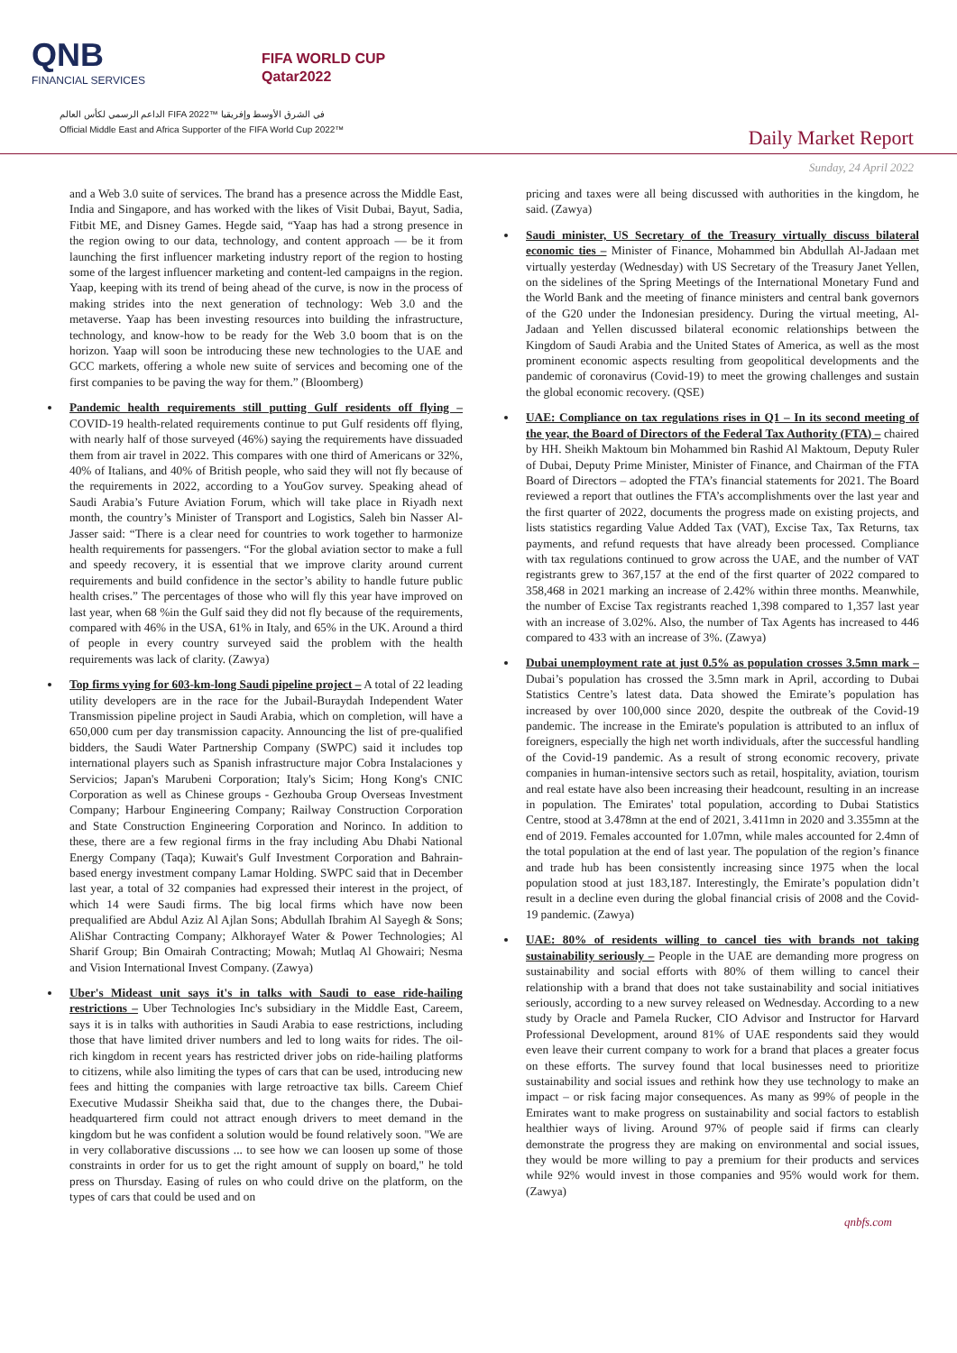QNB
FINANCIAL SERVICES
FIFA WORLD CUP
Qatar2022
الداعم الرسمي لكأس العالم FIFA 2022™ في الشرق الأوسط وإفريقيا
Official Middle East and Africa Supporter of the FIFA World Cup 2022™
Daily Market Report
Sunday, 24 April 2022
and a Web 3.0 suite of services. The brand has a presence across the Middle East, India and Singapore, and has worked with the likes of Visit Dubai, Bayut, Sadia, Fitbit ME, and Disney Games. Hegde said, “Yaap has had a strong presence in the region owing to our data, technology, and content approach — be it from launching the first influencer marketing industry report of the region to hosting some of the largest influencer marketing and content-led campaigns in the region. Yaap, keeping with its trend of being ahead of the curve, is now in the process of making strides into the next generation of technology: Web 3.0 and the metaverse. Yaap has been investing resources into building the infrastructure, technology, and know-how to be ready for the Web 3.0 boom that is on the horizon. Yaap will soon be introducing these new technologies to the UAE and GCC markets, offering a whole new suite of services and becoming one of the first companies to be paving the way for them.” (Bloomberg)
Pandemic health requirements still putting Gulf residents off flying – COVID-19 health-related requirements continue to put Gulf residents off flying, with nearly half of those surveyed (46%) saying the requirements have dissuaded them from air travel in 2022. This compares with one third of Americans or 32%, 40% of Italians, and 40% of British people, who said they will not fly because of the requirements in 2022, according to a YouGov survey. Speaking ahead of Saudi Arabia’s Future Aviation Forum, which will take place in Riyadh next month, the country’s Minister of Transport and Logistics, Saleh bin Nasser Al-Jasser said: “There is a clear need for countries to work together to harmonize health requirements for passengers. “For the global aviation sector to make a full and speedy recovery, it is essential that we improve clarity around current requirements and build confidence in the sector’s ability to handle future public health crises.” The percentages of those who will fly this year have improved on last year, when 68 %in the Gulf said they did not fly because of the requirements, compared with 46% in the USA, 61% in Italy, and 65% in the UK. Around a third of people in every country surveyed said the problem with the health requirements was lack of clarity. (Zawya)
Top firms vying for 603-km-long Saudi pipeline project – A total of 22 leading utility developers are in the race for the Jubail-Buraydah Independent Water Transmission pipeline project in Saudi Arabia, which on completion, will have a 650,000 cum per day transmission capacity. Announcing the list of pre-qualified bidders, the Saudi Water Partnership Company (SWPC) said it includes top international players such as Spanish infrastructure major Cobra Instalaciones y Servicios; Japan's Marubeni Corporation; Italy's Sicim; Hong Kong's CNIC Corporation as well as Chinese groups - Gezhouba Group Overseas Investment Company; Harbour Engineering Company; Railway Construction Corporation and State Construction Engineering Corporation and Norinco. In addition to these, there are a few regional firms in the fray including Abu Dhabi National Energy Company (Taqa); Kuwait's Gulf Investment Corporation and Bahrain-based energy investment company Lamar Holding. SWPC said that in December last year, a total of 32 companies had expressed their interest in the project, of which 14 were Saudi firms. The big local firms which have now been prequalified are Abdul Aziz Al Ajlan Sons; Abdullah Ibrahim Al Sayegh & Sons; AliShar Contracting Company; Alkhorayef Water & Power Technologies; Al Sharif Group; Bin Omairah Contracting; Mowah; Mutlaq Al Ghowairi; Nesma and Vision International Invest Company. (Zawya)
Uber's Mideast unit says it's in talks with Saudi to ease ride-hailing restrictions – Uber Technologies Inc's subsidiary in the Middle East, Careem, says it is in talks with authorities in Saudi Arabia to ease restrictions, including those that have limited driver numbers and led to long waits for rides. The oil-rich kingdom in recent years has restricted driver jobs on ride-hailing platforms to citizens, while also limiting the types of cars that can be used, introducing new fees and hitting the companies with large retroactive tax bills. Careem Chief Executive Mudassir Sheikha said that, due to the changes there, the Dubai-headquartered firm could not attract enough drivers to meet demand in the kingdom but he was confident a solution would be found relatively soon. "We are in very collaborative discussions ... to see how we can loosen up some of those constraints in order for us to get the right amount of supply on board," he told press on Thursday. Easing of rules on who could drive on the platform, on the types of cars that could be used and on
pricing and taxes were all being discussed with authorities in the kingdom, he said. (Zawya)
Saudi minister, US Secretary of the Treasury virtually discuss bilateral economic ties – Minister of Finance, Mohammed bin Abdullah Al-Jadaan met virtually yesterday (Wednesday) with US Secretary of the Treasury Janet Yellen, on the sidelines of the Spring Meetings of the International Monetary Fund and the World Bank and the meeting of finance ministers and central bank governors of the G20 under the Indonesian presidency. During the virtual meeting, Al-Jadaan and Yellen discussed bilateral economic relationships between the Kingdom of Saudi Arabia and the United States of America, as well as the most prominent economic aspects resulting from geopolitical developments and the pandemic of coronavirus (Covid-19) to meet the growing challenges and sustain the global economic recovery. (QSE)
UAE: Compliance on tax regulations rises in Q1 – In its second meeting of the year, the Board of Directors of the Federal Tax Authority (FTA) – chaired by HH. Sheikh Maktoum bin Mohammed bin Rashid Al Maktoum, Deputy Ruler of Dubai, Deputy Prime Minister, Minister of Finance, and Chairman of the FTA Board of Directors – adopted the FTA’s financial statements for 2021. The Board reviewed a report that outlines the FTA’s accomplishments over the last year and the first quarter of 2022, documents the progress made on existing projects, and lists statistics regarding Value Added Tax (VAT), Excise Tax, Tax Returns, tax payments, and refund requests that have already been processed. Compliance with tax regulations continued to grow across the UAE, and the number of VAT registrants grew to 367,157 at the end of the first quarter of 2022 compared to 358,468 in 2021 marking an increase of 2.42% within three months. Meanwhile, the number of Excise Tax registrants reached 1,398 compared to 1,357 last year with an increase of 3.02%. Also, the number of Tax Agents has increased to 446 compared to 433 with an increase of 3%. (Zawya)
Dubai unemployment rate at just 0.5% as population crosses 3.5mn mark – Dubai’s population has crossed the 3.5mn mark in April, according to Dubai Statistics Centre’s latest data. Data showed the Emirate’s population has increased by over 100,000 since 2020, despite the outbreak of the Covid-19 pandemic. The increase in the Emirate's population is attributed to an influx of foreigners, especially the high net worth individuals, after the successful handling of the Covid-19 pandemic. As a result of strong economic recovery, private companies in human-intensive sectors such as retail, hospitality, aviation, tourism and real estate have also been increasing their headcount, resulting in an increase in population. The Emirates' total population, according to Dubai Statistics Centre, stood at 3.478mn at the end of 2021, 3.411mn in 2020 and 3.355mn at the end of 2019. Females accounted for 1.07mn, while males accounted for 2.4mn of the total population at the end of last year. The population of the region’s finance and trade hub has been consistently increasing since 1975 when the local population stood at just 183,187. Interestingly, the Emirate’s population didn’t result in a decline even during the global financial crisis of 2008 and the Covid-19 pandemic. (Zawya)
UAE: 80% of residents willing to cancel ties with brands not taking sustainability seriously – People in the UAE are demanding more progress on sustainability and social efforts with 80% of them willing to cancel their relationship with a brand that does not take sustainability and social initiatives seriously, according to a new survey released on Wednesday. According to a new study by Oracle and Pamela Rucker, CIO Advisor and Instructor for Harvard Professional Development, around 81% of UAE respondents said they would even leave their current company to work for a brand that places a greater focus on these efforts. The survey found that local businesses need to prioritize sustainability and social issues and rethink how they use technology to make an impact – or risk facing major consequences. As many as 99% of people in the Emirates want to make progress on sustainability and social factors to establish healthier ways of living. Around 97% of people said if firms can clearly demonstrate the progress they are making on environmental and social issues, they would be more willing to pay a premium for their products and services while 92% would invest in those companies and 95% would work for them. (Zawya)
qnbfs.com